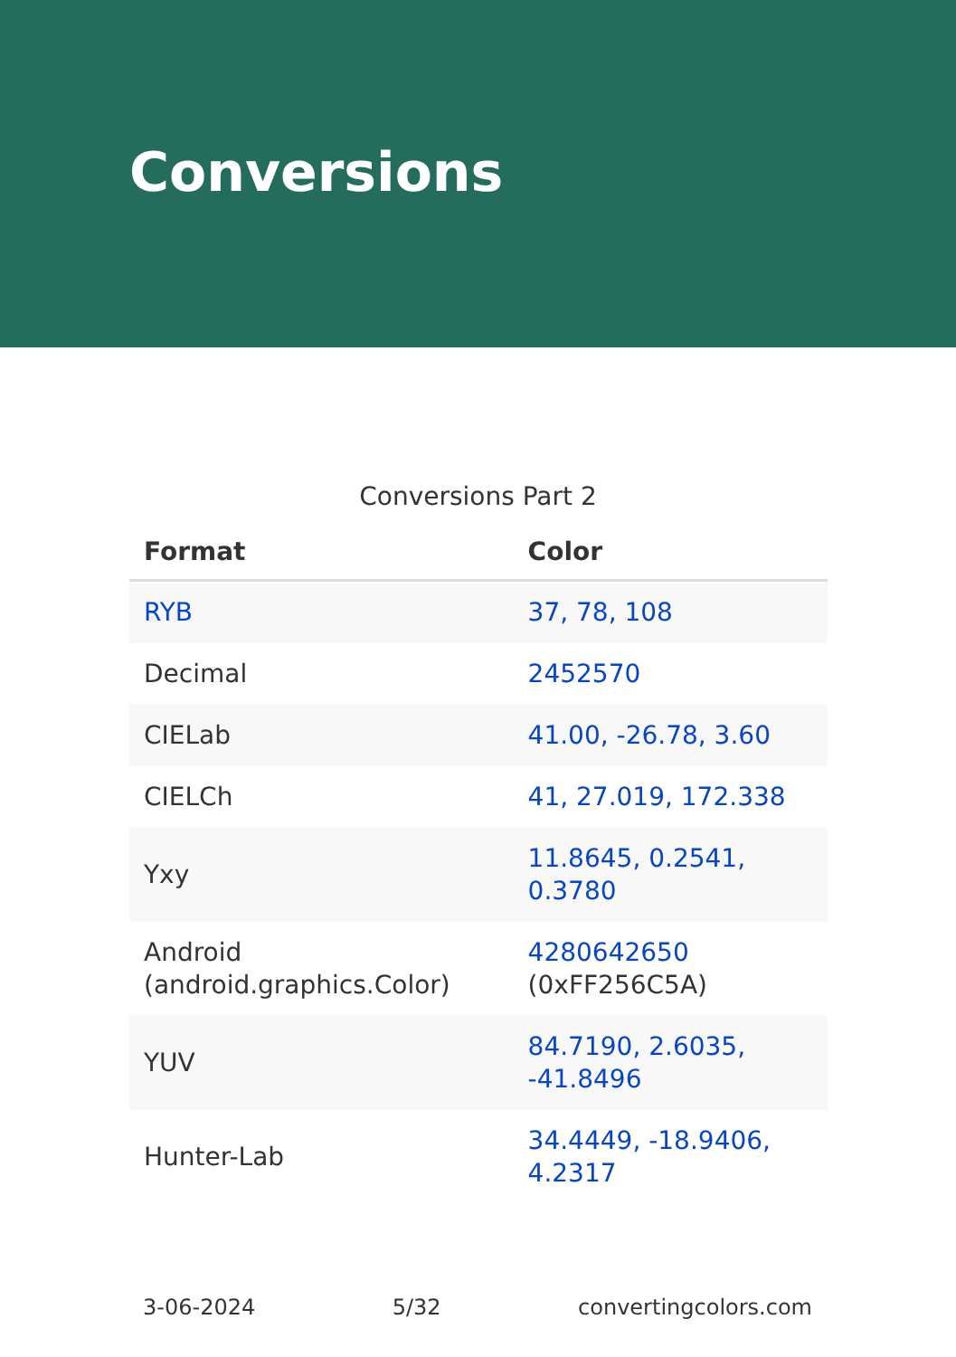Conversions
Conversions Part 2
| Format | Color |
| --- | --- |
| RYB | 37, 78, 108 |
| Decimal | 2452570 |
| CIELab | 41.00, -26.78, 3.60 |
| CIELCh | 41, 27.019, 172.338 |
| Yxy | 11.8645, 0.2541, 0.3780 |
| Android (android.graphics.Color) | 4280642650 (0xFF256C5A) |
| YUV | 84.7190, 2.6035, -41.8496 |
| Hunter-Lab | 34.4449, -18.9406, 4.2317 |
3-06-2024 5/32 convertingcolors.com